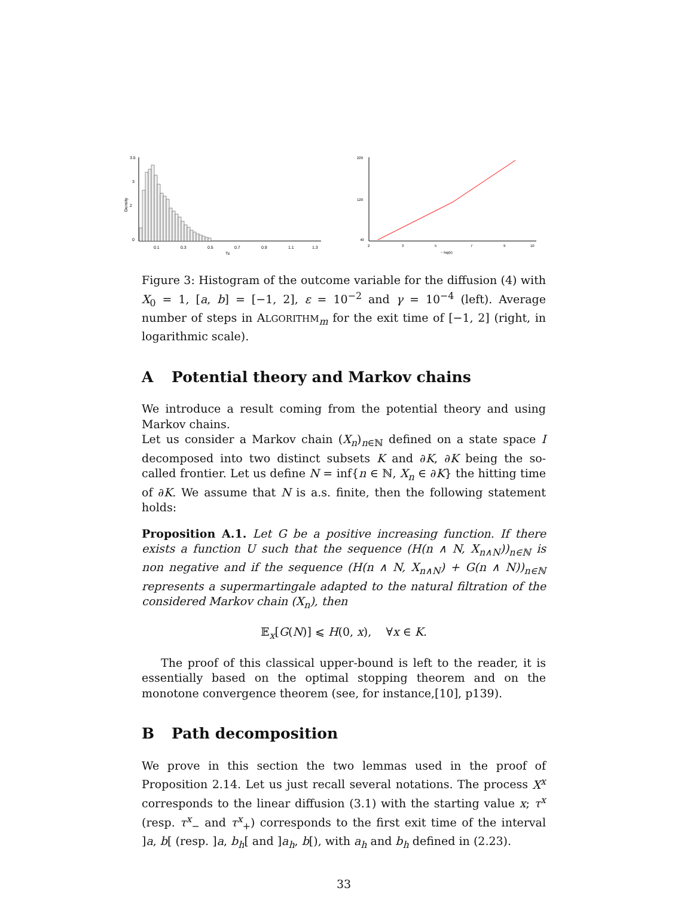3.5
3
2
0
Density
0.1
0.3
0.5
0.7
0.9
1.1
1.3
Tε
220
120
40
2
3
5
7
9
10
− log(ε)
Figure 3: Histogram of the outcome variable for the diffusion (4) with X<sub>0</sub> = 1, [a, b] = [−1, 2], ε = 10<sup>−2</sup> and γ = 10<sup>−4</sup> (left). Average number of steps in ALGORITHM<sub>m</sub> for the exit time of [−1, 2] (right, in logarithmic scale).
A Potential theory and Markov chains
We introduce a result coming from the potential theory and using Markov chains.
Let us consider a Markov chain (X<sub>n</sub>)<sub>n∈ℕ</sub> defined on a state space I decomposed into two distinct subsets K and ∂K, ∂K being the so-called frontier. Let us define N = inf{n ∈ ℕ, X<sub>n</sub> ∈ ∂K} the hitting time of ∂K. We assume that N is a.s. finite, then the following statement holds:
Proposition A.1. Let G be a positive increasing function. If there exists a function U such that the sequence (H(n ∧ N, X<sub>n∧N</sub>))<sub>n∈ℕ</sub> is non negative and if the sequence (H(n ∧ N, X<sub>n∧N</sub>) + G(n ∧ N))<sub>n∈ℕ</sub> represents a supermartingale adapted to the natural filtration of the considered Markov chain (X<sub>n</sub>), then
𝔼<sub>x</sub>[G(N)] ⩽ H(0, x), ∀x ∈ K.
The proof of this classical upper-bound is left to the reader, it is essentially based on the optimal stopping theorem and on the monotone convergence theorem (see, for instance,[10], p139).
B Path decomposition
We prove in this section the two lemmas used in the proof of Proposition 2.14. Let us just recall several notations. The process X<sup>x</sup> corresponds to the linear diffusion (3.1) with the starting value x; τ<sup>x</sup> (resp. τ<sup>x</sup><sub>−</sub> and τ<sup>x</sup><sub>+</sub>) corresponds to the first exit time of the interval ]a, b[ (resp. ]a, b<sub>h</sub>[ and ]a<sub>h</sub>, b[), with a<sub>h</sub> and b<sub>h</sub> defined in (2.23).
33